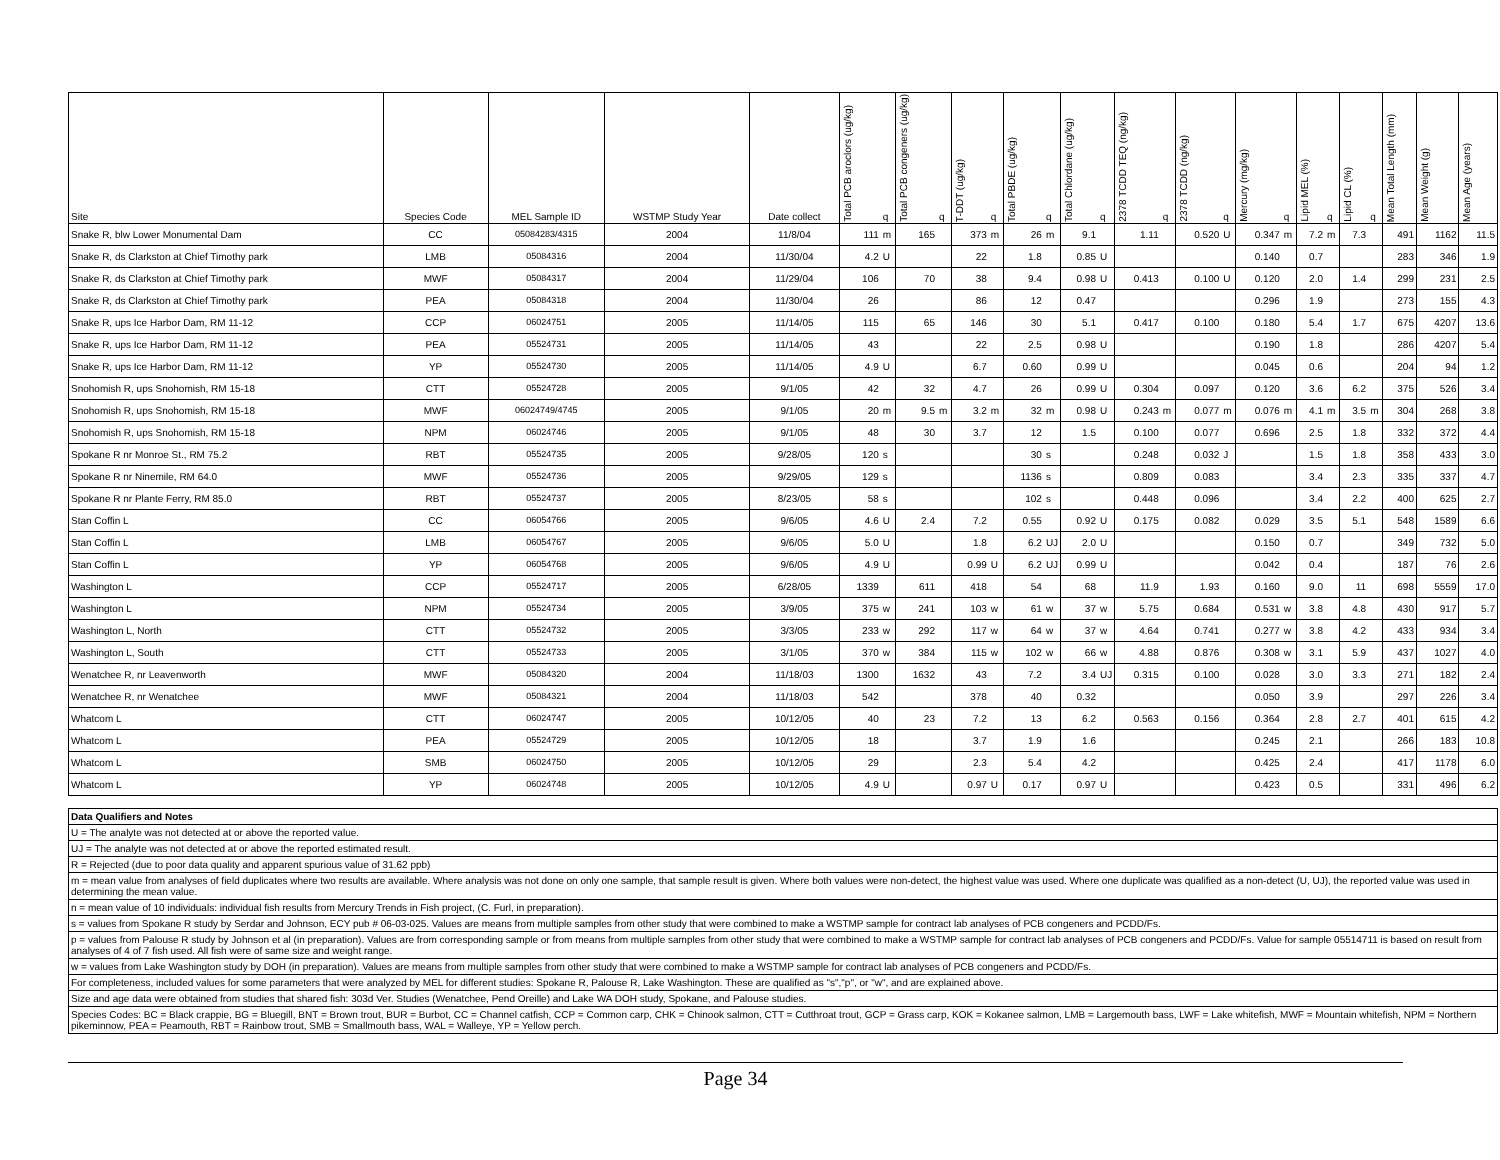| Site | Species Code | MEL Sample ID | WSTMP Study Year | Date collect | Total PCB aroclors (ug/kg) | q | Total PCB congeners (ug/kg) | q | T-DDT (ug/kg) | q | Total PBDE (ug/kg) | q | Total Chlordane (ug/kg) | q | 2378 TCDD TEQ (ng/kg) | q | 2378 TCDD (ng/kg) | q | Mercury (mg/kg) | q | Lipid MEL (%) | q | Lipid CL (%) | q | Mean Total Length (mm) | Mean Weight (g) | Mean Age (years) |
| --- | --- | --- | --- | --- | --- | --- | --- | --- | --- | --- | --- | --- | --- | --- | --- | --- | --- | --- | --- | --- | --- | --- | --- | --- | --- | --- | --- |
| Snake R, blw Lower Monumental Dam | CC | 05084283/4315 | 2004 | 11/8/04 | 111 | m | 165 | | 373 | m | 26 | m | 9.1 | | 1.11 | | 0.520 | U | 0.347 | m | 7.2 | m | 7.3 | | 491 | 1162 | 11.5 |
| Snake R, ds Clarkston at Chief Timothy park | LMB | 05084316 | 2004 | 11/30/04 | 4.2 | U | | | 22 | | 1.8 | | 0.85 | U | | | | | 0.140 | | 0.7 | | | | 283 | 346 | 1.9 |
| Snake R, ds Clarkston at Chief Timothy park | MWF | 05084317 | 2004 | 11/29/04 | 106 | | 70 | | 38 | | 9.4 | | 0.98 | U | 0.413 | | 0.100 | U | 0.120 | | 2.0 | | 1.4 | | 299 | 231 | 2.5 |
| Snake R, ds Clarkston at Chief Timothy park | PEA | 05084318 | 2004 | 11/30/04 | 26 | | | | 86 | | 12 | | 0.47 | | | | | | 0.296 | | 1.9 | | | | 273 | 155 | 4.3 |
| Snake R, ups Ice Harbor Dam, RM 11-12 | CCP | 06024751 | 2005 | 11/14/05 | 115 | | 65 | | 146 | | 30 | | 5.1 | | 0.417 | | 0.100 | | 0.180 | | 5.4 | | 1.7 | | 675 | 4207 | 13.6 |
| Snake R, ups Ice Harbor Dam, RM 11-12 | PEA | 05524731 | 2005 | 11/14/05 | 43 | | | | 22 | | 2.5 | | 0.98 | U | | | | | 0.190 | | 1.8 | | | | 286 | 4207 | 5.4 |
| Snake R, ups Ice Harbor Dam, RM 11-12 | YP | 05524730 | 2005 | 11/14/05 | 4.9 | U | | | 6.7 | | 0.60 | | 0.99 | U | | | | | 0.045 | | 0.6 | | | | 204 | 94 | 1.2 |
| Snohomish R, ups Snohomish, RM 15-18 | CTT | 05524728 | 2005 | 9/1/05 | 42 | | 32 | | 4.7 | | 26 | | 0.99 | U | 0.304 | | 0.097 | | 0.120 | | 3.6 | | 6.2 | | 375 | 526 | 3.4 |
| Snohomish R, ups Snohomish, RM 15-18 | MWF | 06024749/4745 | 2005 | 9/1/05 | 20 | m | 9.5 | m | 3.2 | m | 32 | m | 0.98 | U | 0.243 | m | 0.077 | m | 0.076 | m | 4.1 | m | 3.5 | m | 304 | 268 | 3.8 |
| Snohomish R, ups Snohomish, RM 15-18 | NPM | 06024746 | 2005 | 9/1/05 | 48 | | 30 | | 3.7 | | 12 | | 1.5 | | 0.100 | | 0.077 | | 0.696 | | 2.5 | | 1.8 | | 332 | 372 | 4.4 |
| Spokane R nr Monroe St., RM 75.2 | RBT | 05524735 | 2005 | 9/28/05 | 120 | s | | | | | 30 | s | | | 0.248 | | 0.032 | J | | | 1.5 | | 1.8 | | 358 | 433 | 3.0 |
| Spokane R nr Ninemile, RM 64.0 | MWF | 05524736 | 2005 | 9/29/05 | 129 | s | | | | | 1136 | s | | | 0.809 | | 0.083 | | | | 3.4 | | 2.3 | | 335 | 337 | 4.7 |
| Spokane R nr Plante Ferry, RM 85.0 | RBT | 05524737 | 2005 | 8/23/05 | 58 | s | | | | | 102 | s | | | 0.448 | | 0.096 | | | | 3.4 | | 2.2 | | 400 | 625 | 2.7 |
| Stan Coffin L | CC | 06054766 | 2005 | 9/6/05 | 4.6 | U | 2.4 | | 7.2 | | 0.55 | | 0.92 | U | 0.175 | | 0.082 | | 0.029 | | 3.5 | | 5.1 | | 548 | 1589 | 6.6 |
| Stan Coffin L | LMB | 06054767 | 2005 | 9/6/05 | 5.0 | U | | | 1.8 | | 6.2 | UJ | 2.0 | U | | | | | 0.150 | | 0.7 | | | | 349 | 732 | 5.0 |
| Stan Coffin L | YP | 06054768 | 2005 | 9/6/05 | 4.9 | U | | | 0.99 | U | 6.2 | UJ | 0.99 | U | | | | | 0.042 | | 0.4 | | | | 187 | 76 | 2.6 |
| Washington L | CCP | 05524717 | 2005 | 6/28/05 | 1339 | | 611 | | 418 | | 54 | | 68 | | 11.9 | | 1.93 | | 0.160 | | 9.0 | | 11 | | 698 | 5559 | 17.0 |
| Washington L | NPM | 05524734 | 2005 | 3/9/05 | 375 | w | 241 | | 103 | w | 61 | w | 37 | w | 5.75 | | 0.684 | | 0.531 | w | 3.8 | | 4.8 | | 430 | 917 | 5.7 |
| Washington L, North | CTT | 05524732 | 2005 | 3/3/05 | 233 | w | 292 | | 117 | w | 64 | w | 37 | w | 4.64 | | 0.741 | | 0.277 | w | 3.8 | | 4.2 | | 433 | 934 | 3.4 |
| Washington L, South | CTT | 05524733 | 2005 | 3/1/05 | 370 | w | 384 | | 115 | w | 102 | w | 66 | w | 4.88 | | 0.876 | | 0.308 | w | 3.1 | | 5.9 | | 437 | 1027 | 4.0 |
| Wenatchee R, nr Leavenworth | MWF | 05084320 | 2004 | 11/18/03 | 1300 | | 1632 | | 43 | | 7.2 | | 3.4 | UJ | 0.315 | | 0.100 | | 0.028 | | 3.0 | | 3.3 | | 271 | 182 | 2.4 |
| Wenatchee R, nr Wenatchee | MWF | 05084321 | 2004 | 11/18/03 | 542 | | | | 378 | | 40 | | 0.32 | | | | | | 0.050 | | 3.9 | | | | 297 | 226 | 3.4 |
| Whatcom L | CTT | 06024747 | 2005 | 10/12/05 | 40 | | 23 | | 7.2 | | 13 | | 6.2 | | 0.563 | | 0.156 | | 0.364 | | 2.8 | | 2.7 | | 401 | 615 | 4.2 |
| Whatcom L | PEA | 05524729 | 2005 | 10/12/05 | 18 | | | | 3.7 | | 1.9 | | 1.6 | | | | | | 0.245 | | 2.1 | | | | 266 | 183 | 10.8 |
| Whatcom L | SMB | 06024750 | 2005 | 10/12/05 | 29 | | | | 2.3 | | 5.4 | | 4.2 | | | | | | 0.425 | | 2.4 | | | | 417 | 1178 | 6.0 |
| Whatcom L | YP | 06024748 | 2005 | 10/12/05 | 4.9 | U | | | 0.97 | U | 0.17 | | 0.97 | U | | | | | 0.423 | | 0.5 | | | | 331 | 496 | 6.2 |
| Data Qualifiers and Notes | | | | | | | | | | | | | | | | | | | | | | | | | | | |
| U = The analyte was not detected at or above the reported value. | | | | | | | | | | | | | | | | | | | | | | | | | | | |
| UJ = The analyte was not detected at or above the reported estimated result. | | | | | | | | | | | | | | | | | | | | | | | | | | | |
| R = Rejected (due to poor data quality and apparent spurious value of 31.62 ppb) | | | | | | | | | | | | | | | | | | | | | | | | | | | |
| m = mean value from analyses of field duplicates where two results are available. Where analysis was not done on only one sample, that sample result is given. Where both values were non-detect, the highest value was used. Where one duplicate was qualified as a non-detect (U, UJ), the reported value was used in determining the mean value. | | | | | | | | | | | | | | | | | | | | | | | | | | | |
| n = mean value of 10 individuals: individual fish results from Mercury Trends in Fish project, (C. Furl, in preparation). | | | | | | | | | | | | | | | | | | | | | | | | | | | |
| s = values from Spokane R study by Serdar and Johnson, ECY pub # 06-03-025. Values are means from multiple samples from other study that were combined to make a WSTMP sample for contract lab analyses of PCB congeners and PCDD/Fs. | | | | | | | | | | | | | | | | | | | | | | | | | | | |
| p = values from Palouse R study by Johnson et al (in preparation). Values are from corresponding sample or from means from multiple samples from other study that were combined to make a WSTMP sample for contract lab analyses of PCB congeners and PCDD/Fs. Value for sample 05514711 is based on result from analyses of 4 of 7 fish used. All fish were of same size and weight range. | | | | | | | | | | | | | | | | | | | | | | | | | | | |
| w = values from Lake Washington study by DOH (in preparation). Values are means from multiple samples from other study that were combined to make a WSTMP sample for contract lab analyses of PCB congeners and PCDD/Fs. | | | | | | | | | | | | | | | | | | | | | | | | | | | |
| For completeness, included values for some parameters that were analyzed by MEL for different studies: Spokane R, Palouse R, Lake Washington. These are qualified as "s","p", or "w", and are explained above. | | | | | | | | | | | | | | | | | | | | | | | | | | | |
| Size and age data were obtained from studies that shared fish: 303d Ver. Studies (Wenatchee, Pend Oreille) and Lake WA DOH study, Spokane, and Palouse studies. | | | | | | | | | | | | | | | | | | | | | | | | | | | |
| Species Codes: BC = Black crappie, BG = Bluegill, BNT = Brown trout, BUR = Burbot, CC = Channel catfish, CCP = Common carp, CHK = Chinook salmon, CTT = Cutthroat trout, GCP = Grass carp, KOK = Kokanee salmon, LMB = Largemouth bass, LWF = Lake whitefish, MWF = Mountain whitefish, NPM = Northern pikeminnow, PEA = Peamouth, RBT = Rainbow trout, SMB = Smallmouth bass, WAL = Walleye, YP = Yellow perch. | | | | | | | | | | | | | | | | | | | | | | | | | | | |
Page 34